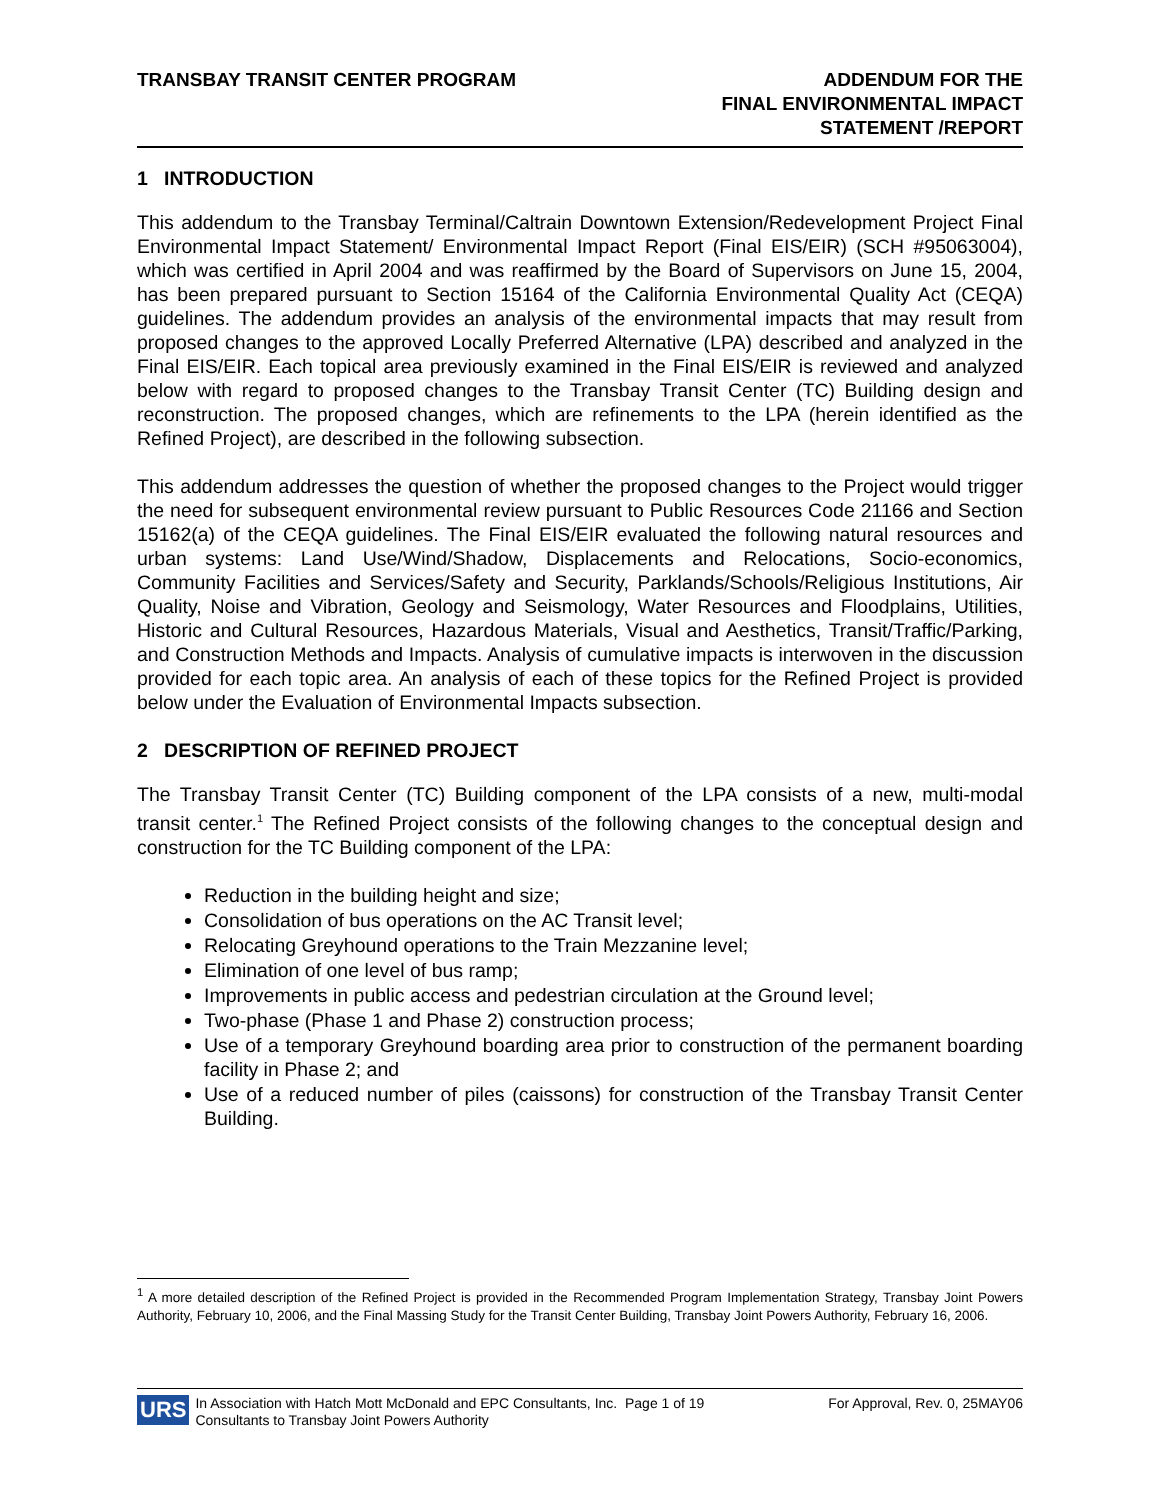TRANSBAY TRANSIT CENTER PROGRAM
ADDENDUM FOR THE
FINAL ENVIRONMENTAL IMPACT
STATEMENT /REPORT
1 INTRODUCTION
This addendum to the Transbay Terminal/Caltrain Downtown Extension/Redevelopment Project Final Environmental Impact Statement/ Environmental Impact Report (Final EIS/EIR) (SCH #95063004), which was certified in April 2004 and was reaffirmed by the Board of Supervisors on June 15, 2004, has been prepared pursuant to Section 15164 of the California Environmental Quality Act (CEQA) guidelines. The addendum provides an analysis of the environmental impacts that may result from proposed changes to the approved Locally Preferred Alternative (LPA) described and analyzed in the Final EIS/EIR. Each topical area previously examined in the Final EIS/EIR is reviewed and analyzed below with regard to proposed changes to the Transbay Transit Center (TC) Building design and reconstruction. The proposed changes, which are refinements to the LPA (herein identified as the Refined Project), are described in the following subsection.
This addendum addresses the question of whether the proposed changes to the Project would trigger the need for subsequent environmental review pursuant to Public Resources Code 21166 and Section 15162(a) of the CEQA guidelines. The Final EIS/EIR evaluated the following natural resources and urban systems: Land Use/Wind/Shadow, Displacements and Relocations, Socio-economics, Community Facilities and Services/Safety and Security, Parklands/Schools/Religious Institutions, Air Quality, Noise and Vibration, Geology and Seismology, Water Resources and Floodplains, Utilities, Historic and Cultural Resources, Hazardous Materials, Visual and Aesthetics, Transit/Traffic/Parking, and Construction Methods and Impacts. Analysis of cumulative impacts is interwoven in the discussion provided for each topic area. An analysis of each of these topics for the Refined Project is provided below under the Evaluation of Environmental Impacts subsection.
2 DESCRIPTION OF REFINED PROJECT
The Transbay Transit Center (TC) Building component of the LPA consists of a new, multi-modal transit center.<sup>1</sup> The Refined Project consists of the following changes to the conceptual design and construction for the TC Building component of the LPA:
Reduction in the building height and size;
Consolidation of bus operations on the AC Transit level;
Relocating Greyhound operations to the Train Mezzanine level;
Elimination of one level of bus ramp;
Improvements in public access and pedestrian circulation at the Ground level;
Two-phase (Phase 1 and Phase 2) construction process;
Use of a temporary Greyhound boarding area prior to construction of the permanent boarding facility in Phase 2; and
Use of a reduced number of piles (caissons) for construction of the Transbay Transit Center Building.
<sup>1</sup> A more detailed description of the Refined Project is provided in the Recommended Program Implementation Strategy, Transbay Joint Powers Authority, February 10, 2006, and the Final Massing Study for the Transit Center Building, Transbay Joint Powers Authority, February 16, 2006.
URS
In Association with Hatch Mott McDonald and EPC Consultants, Inc. Page 1 of 19 For Approval, Rev. 0, 25MAY06
Consultants to Transbay Joint Powers Authority